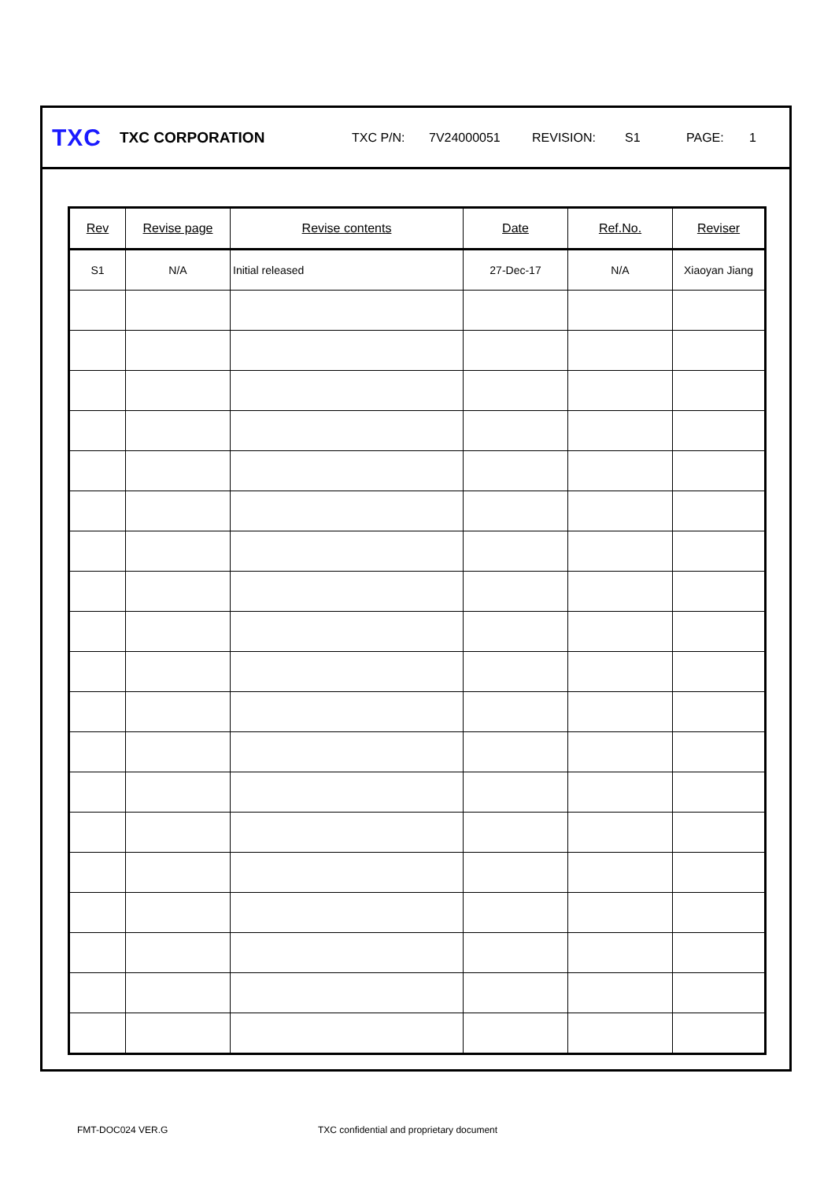TXC TXC CORPORATION TXC P/N: 7V24000051 REVISION: S1 PAGE: 1
| Rev | Revise page | Revise contents | Date | Ref.No. | Reviser |
| --- | --- | --- | --- | --- | --- |
| S1 | N/A | Initial released | 27-Dec-17 | N/A | Xiaoyan Jiang |
FMT-DOC024 VER.G
TXC confidential and proprietary document